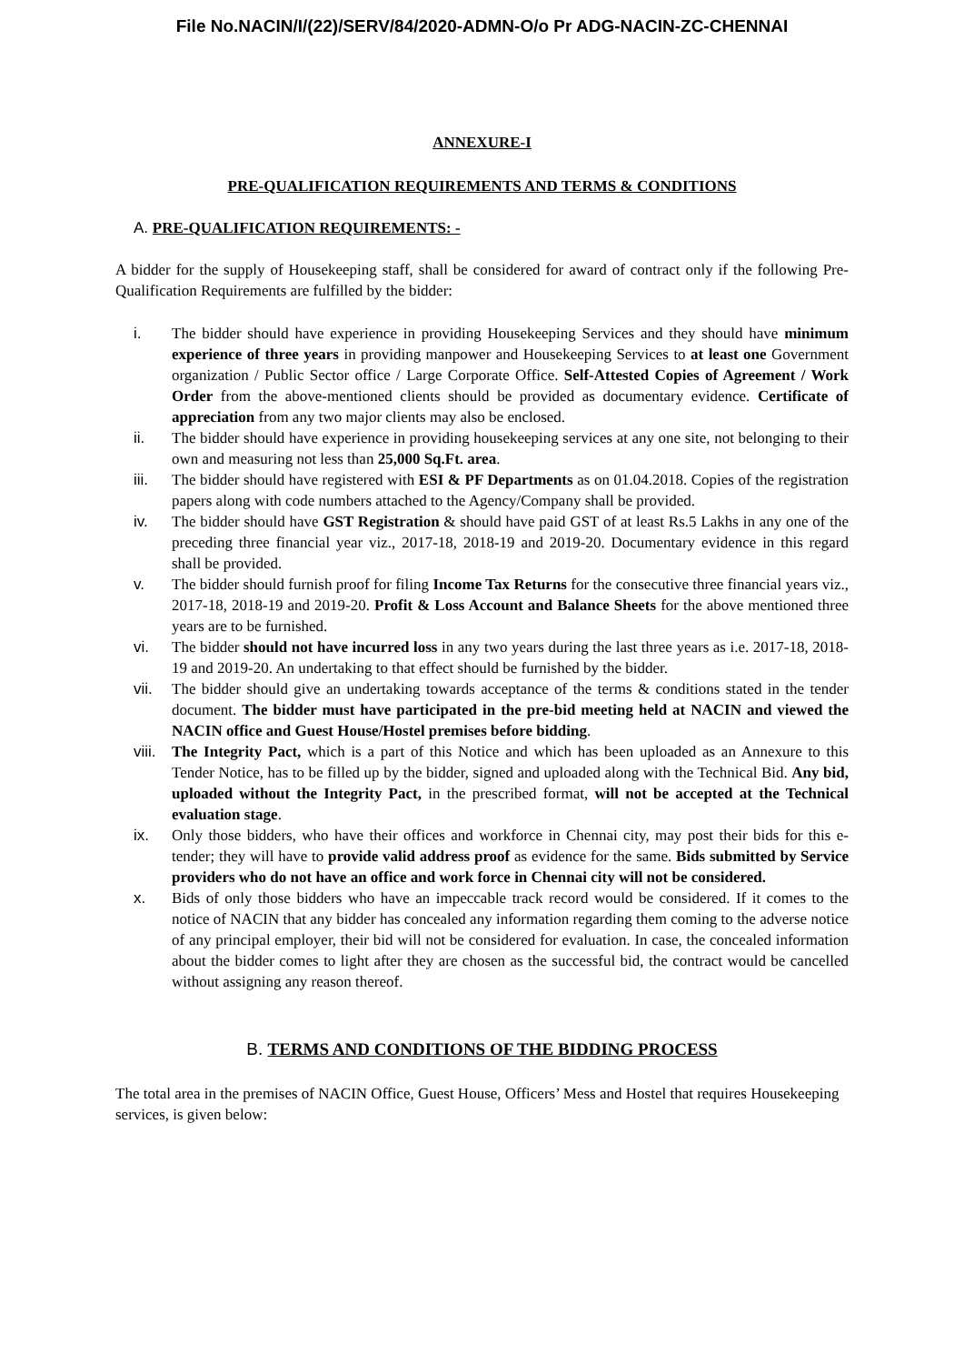File No.NACIN/I/(22)/SERV/84/2020-ADMN-O/o Pr ADG-NACIN-ZC-CHENNAI
ANNEXURE-I
PRE-QUALIFICATION REQUIREMENTS AND TERMS & CONDITIONS
A. PRE-QUALIFICATION REQUIREMENTS: -
A bidder for the supply of Housekeeping staff, shall be considered for award of contract only if the following Pre-Qualification Requirements are fulfilled by the bidder:
i. The bidder should have experience in providing Housekeeping Services and they should have minimum experience of three years in providing manpower and Housekeeping Services to at least one Government organization / Public Sector office / Large Corporate Office. Self-Attested Copies of Agreement / Work Order from the above-mentioned clients should be provided as documentary evidence. Certificate of appreciation from any two major clients may also be enclosed.
ii. The bidder should have experience in providing housekeeping services at any one site, not belonging to their own and measuring not less than 25,000 Sq.Ft. area.
iii. The bidder should have registered with ESI & PF Departments as on 01.04.2018. Copies of the registration papers along with code numbers attached to the Agency/Company shall be provided.
iv. The bidder should have GST Registration & should have paid GST of at least Rs.5 Lakhs in any one of the preceding three financial year viz., 2017-18, 2018-19 and 2019-20. Documentary evidence in this regard shall be provided.
v. The bidder should furnish proof for filing Income Tax Returns for the consecutive three financial years viz., 2017-18, 2018-19 and 2019-20. Profit & Loss Account and Balance Sheets for the above mentioned three years are to be furnished.
vi. The bidder should not have incurred loss in any two years during the last three years as i.e. 2017-18, 2018-19 and 2019-20. An undertaking to that effect should be furnished by the bidder.
vii. The bidder should give an undertaking towards acceptance of the terms & conditions stated in the tender document. The bidder must have participated in the pre-bid meeting held at NACIN and viewed the NACIN office and Guest House/Hostel premises before bidding.
viii. The Integrity Pact, which is a part of this Notice and which has been uploaded as an Annexure to this Tender Notice, has to be filled up by the bidder, signed and uploaded along with the Technical Bid. Any bid, uploaded without the Integrity Pact, in the prescribed format, will not be accepted at the Technical evaluation stage.
ix. Only those bidders, who have their offices and workforce in Chennai city, may post their bids for this e-tender; they will have to provide valid address proof as evidence for the same. Bids submitted by Service providers who do not have an office and work force in Chennai city will not be considered.
x. Bids of only those bidders who have an impeccable track record would be considered. If it comes to the notice of NACIN that any bidder has concealed any information regarding them coming to the adverse notice of any principal employer, their bid will not be considered for evaluation. In case, the concealed information about the bidder comes to light after they are chosen as the successful bid, the contract would be cancelled without assigning any reason thereof.
B. TERMS AND CONDITIONS OF THE BIDDING PROCESS
The total area in the premises of NACIN Office, Guest House, Officers’ Mess and Hostel that requires Housekeeping services, is given below: